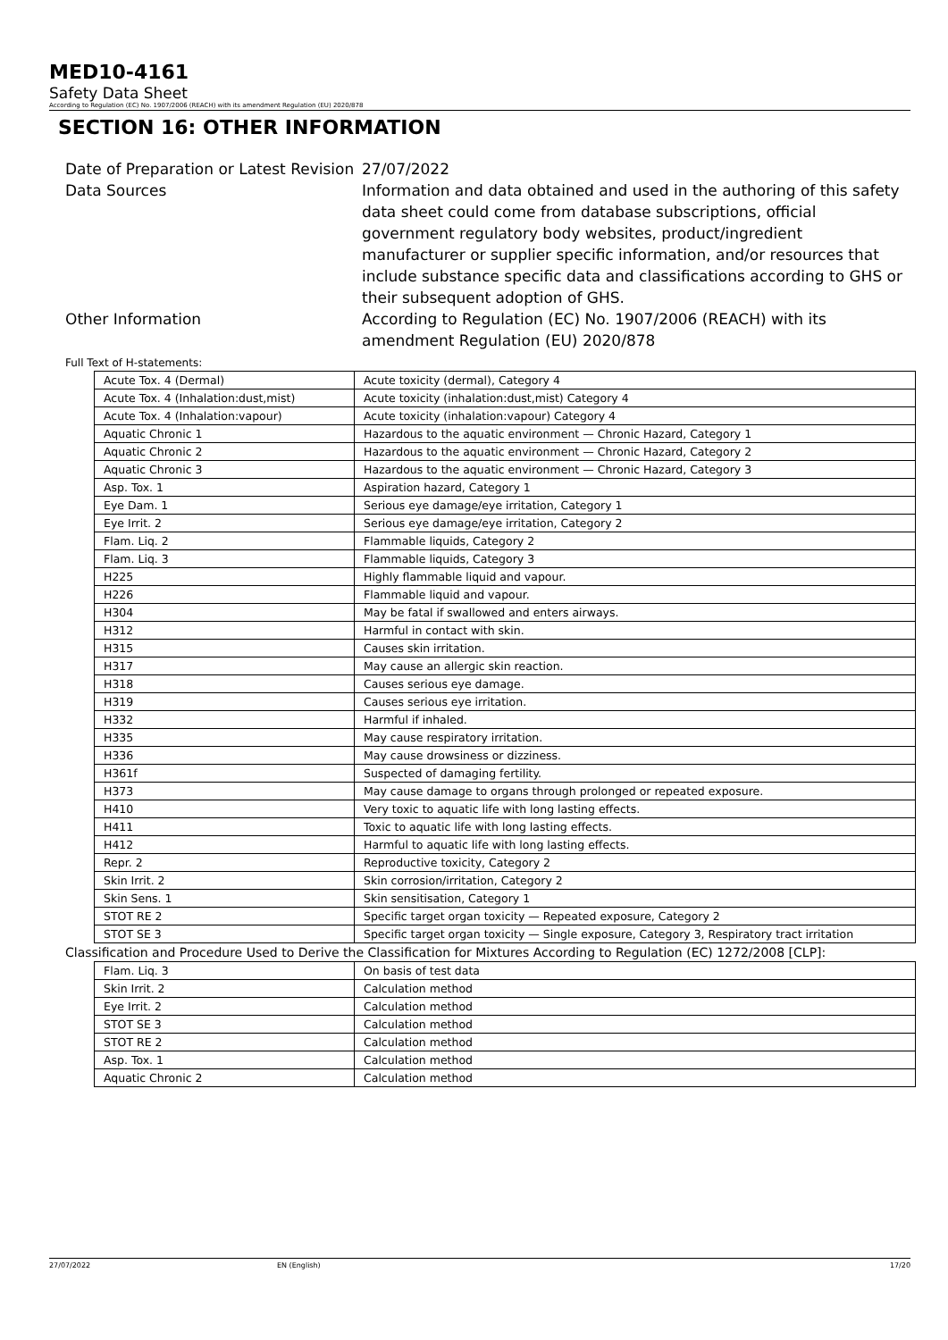MED10-4161
Safety Data Sheet
According to Regulation (EC) No. 1907/2006 (REACH) with its amendment Regulation (EU) 2020/878
SECTION 16: OTHER INFORMATION
Date of Preparation or Latest Revision
27/07/2022
Data Sources
Information and data obtained and used in the authoring of this safety data sheet could come from database subscriptions, official government regulatory body websites, product/ingredient manufacturer or supplier specific information, and/or resources that include substance specific data and classifications according to GHS or their subsequent adoption of GHS.
Other Information
According to Regulation (EC) No. 1907/2006 (REACH) with its amendment Regulation (EU) 2020/878
Full Text of H-statements:
| Acute Tox. 4 (Dermal) | Acute toxicity (dermal), Category 4 |
| Acute Tox. 4 (Inhalation:dust,mist) | Acute toxicity (inhalation:dust,mist) Category 4 |
| Acute Tox. 4 (Inhalation:vapour) | Acute toxicity (inhalation:vapour) Category 4 |
| Aquatic Chronic 1 | Hazardous to the aquatic environment — Chronic Hazard, Category 1 |
| Aquatic Chronic 2 | Hazardous to the aquatic environment — Chronic Hazard, Category 2 |
| Aquatic Chronic 3 | Hazardous to the aquatic environment — Chronic Hazard, Category 3 |
| Asp. Tox. 1 | Aspiration hazard, Category 1 |
| Eye Dam. 1 | Serious eye damage/eye irritation, Category 1 |
| Eye Irrit. 2 | Serious eye damage/eye irritation, Category 2 |
| Flam. Liq. 2 | Flammable liquids, Category 2 |
| Flam. Liq. 3 | Flammable liquids, Category 3 |
| H225 | Highly flammable liquid and vapour. |
| H226 | Flammable liquid and vapour. |
| H304 | May be fatal if swallowed and enters airways. |
| H312 | Harmful in contact with skin. |
| H315 | Causes skin irritation. |
| H317 | May cause an allergic skin reaction. |
| H318 | Causes serious eye damage. |
| H319 | Causes serious eye irritation. |
| H332 | Harmful if inhaled. |
| H335 | May cause respiratory irritation. |
| H336 | May cause drowsiness or dizziness. |
| H361f | Suspected of damaging fertility. |
| H373 | May cause damage to organs through prolonged or repeated exposure. |
| H410 | Very toxic to aquatic life with long lasting effects. |
| H411 | Toxic to aquatic life with long lasting effects. |
| H412 | Harmful to aquatic life with long lasting effects. |
| Repr. 2 | Reproductive toxicity, Category 2 |
| Skin Irrit. 2 | Skin corrosion/irritation, Category 2 |
| Skin Sens. 1 | Skin sensitisation, Category 1 |
| STOT RE 2 | Specific target organ toxicity — Repeated exposure, Category 2 |
| STOT SE 3 | Specific target organ toxicity — Single exposure, Category 3, Respiratory tract irritation |
Classification and Procedure Used to Derive the Classification for Mixtures According to Regulation (EC) 1272/2008 [CLP]:
| Flam. Liq. 3 | On basis of test data |
| Skin Irrit. 2 | Calculation method |
| Eye Irrit. 2 | Calculation method |
| STOT SE 3 | Calculation method |
| STOT RE 2 | Calculation method |
| Asp. Tox. 1 | Calculation method |
| Aquatic Chronic 2 | Calculation method |
27/07/2022 EN (English) 17/20